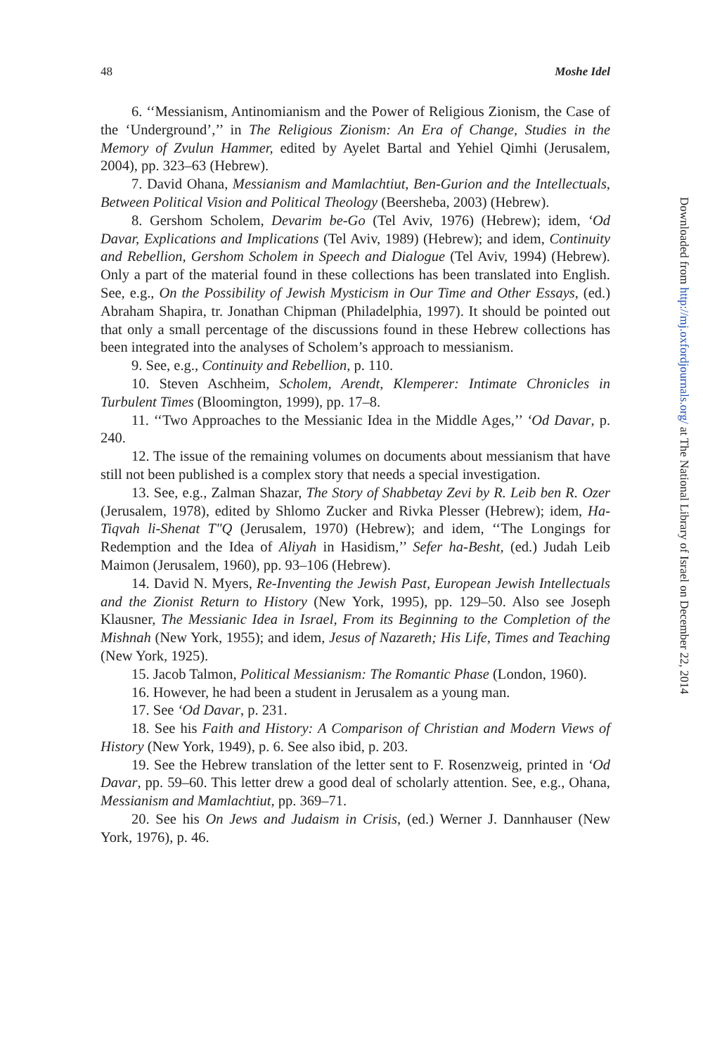48 Moshe Idel
6. ‘‘Messianism, Antinomianism and the Power of Religious Zionism, the Case of the ‘Underground’,’’ in The Religious Zionism: An Era of Change, Studies in the Memory of Zvulun Hammer, edited by Ayelet Bartal and Yehiel Qimhi (Jerusalem, 2004), pp. 323–63 (Hebrew).
7. David Ohana, Messianism and Mamlachtiut, Ben-Gurion and the Intellectuals, Between Political Vision and Political Theology (Beersheba, 2003) (Hebrew).
8. Gershom Scholem, Devarim be-Go (Tel Aviv, 1976) (Hebrew); idem, ‘Od Davar, Explications and Implications (Tel Aviv, 1989) (Hebrew); and idem, Continuity and Rebellion, Gershom Scholem in Speech and Dialogue (Tel Aviv, 1994) (Hebrew). Only a part of the material found in these collections has been translated into English. See, e.g., On the Possibility of Jewish Mysticism in Our Time and Other Essays, (ed.) Abraham Shapira, tr. Jonathan Chipman (Philadelphia, 1997). It should be pointed out that only a small percentage of the discussions found in these Hebrew collections has been integrated into the analyses of Scholem’s approach to messianism.
9. See, e.g., Continuity and Rebellion, p. 110.
10. Steven Aschheim, Scholem, Arendt, Klemperer: Intimate Chronicles in Turbulent Times (Bloomington, 1999), pp. 17–8.
11. ‘‘Two Approaches to the Messianic Idea in the Middle Ages,’’ ‘Od Davar, p. 240.
12. The issue of the remaining volumes on documents about messianism that have still not been published is a complex story that needs a special investigation.
13. See, e.g., Zalman Shazar, The Story of Shabbetay Zevi by R. Leib ben R. Ozer (Jerusalem, 1978), edited by Shlomo Zucker and Rivka Plesser (Hebrew); idem, Ha-Tiqvah li-Shenat T"Q (Jerusalem, 1970) (Hebrew); and idem, ‘‘The Longings for Redemption and the Idea of Aliyah in Hasidism,’’ Sefer ha-Besht, (ed.) Judah Leib Maimon (Jerusalem, 1960), pp. 93–106 (Hebrew).
14. David N. Myers, Re-Inventing the Jewish Past, European Jewish Intellectuals and the Zionist Return to History (New York, 1995), pp. 129–50. Also see Joseph Klausner, The Messianic Idea in Israel, From its Beginning to the Completion of the Mishnah (New York, 1955); and idem, Jesus of Nazareth; His Life, Times and Teaching (New York, 1925).
15. Jacob Talmon, Political Messianism: The Romantic Phase (London, 1960).
16. However, he had been a student in Jerusalem as a young man.
17. See ‘Od Davar, p. 231.
18. See his Faith and History: A Comparison of Christian and Modern Views of History (New York, 1949), p. 6. See also ibid, p. 203.
19. See the Hebrew translation of the letter sent to F. Rosenzweig, printed in ‘Od Davar, pp. 59–60. This letter drew a good deal of scholarly attention. See, e.g., Ohana, Messianism and Mamlachtiut, pp. 369–71.
20. See his On Jews and Judaism in Crisis, (ed.) Werner J. Dannhauser (New York, 1976), p. 46.
Downloaded from http://mj.oxfordjournals.org/ at The National Library of Israel on December 22, 2014